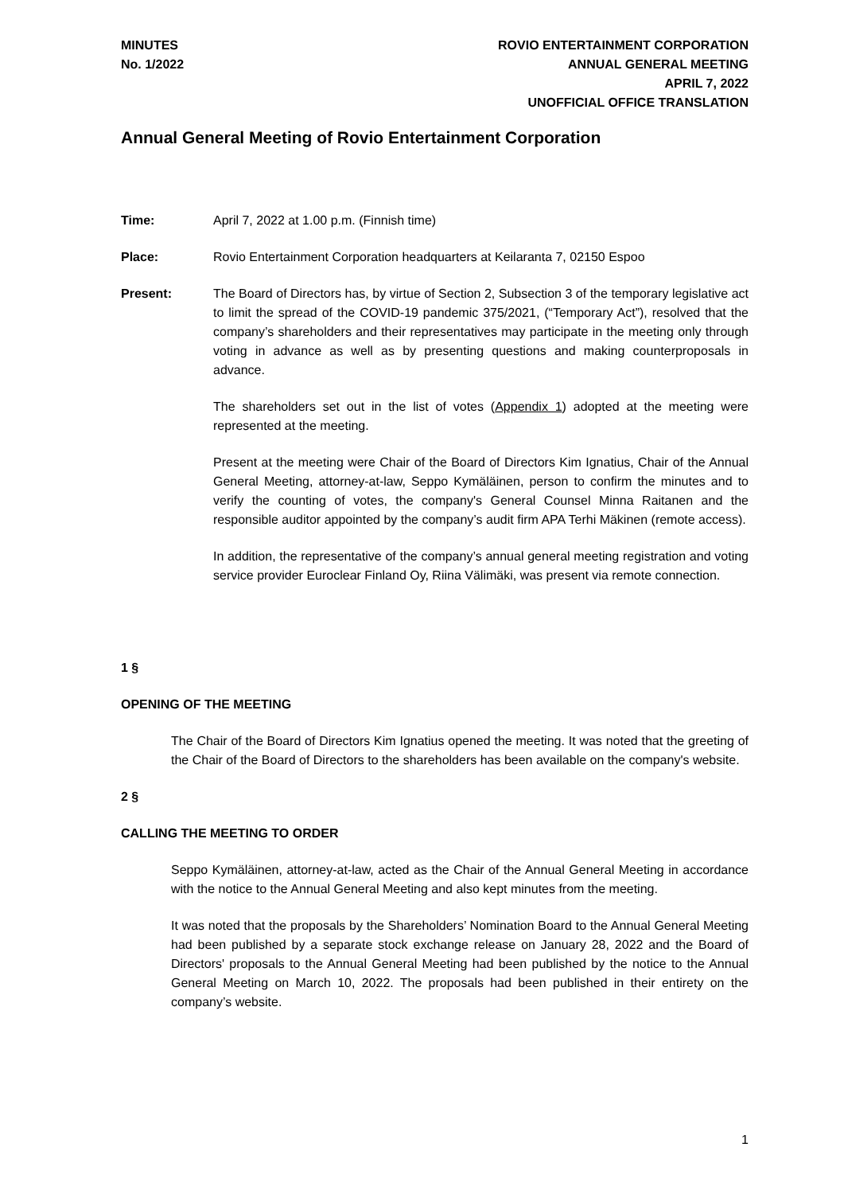MINUTES
No. 1/2022
ROVIO ENTERTAINMENT CORPORATION
ANNUAL GENERAL MEETING
APRIL 7, 2022
UNOFFICIAL OFFICE TRANSLATION
Annual General Meeting of Rovio Entertainment Corporation
Time: April 7, 2022 at 1.00 p.m. (Finnish time)
Place: Rovio Entertainment Corporation headquarters at Keilaranta 7, 02150 Espoo
Present: The Board of Directors has, by virtue of Section 2, Subsection 3 of the temporary legislative act to limit the spread of the COVID-19 pandemic 375/2021, (“Temporary Act”), resolved that the company’s shareholders and their representatives may participate in the meeting only through voting in advance as well as by presenting questions and making counterproposals in advance.
The shareholders set out in the list of votes (Appendix 1) adopted at the meeting were represented at the meeting.
Present at the meeting were Chair of the Board of Directors Kim Ignatius, Chair of the Annual General Meeting, attorney-at-law, Seppo Kymäläinen, person to confirm the minutes and to verify the counting of votes, the company's General Counsel Minna Raitanen and the responsible auditor appointed by the company’s audit firm APA Terhi Mäkinen (remote access).
In addition, the representative of the company’s annual general meeting registration and voting service provider Euroclear Finland Oy, Riina Välimäki, was present via remote connection.
1 §
OPENING OF THE MEETING
The Chair of the Board of Directors Kim Ignatius opened the meeting. It was noted that the greeting of the Chair of the Board of Directors to the shareholders has been available on the company's website.
2 §
CALLING THE MEETING TO ORDER
Seppo Kymäläinen, attorney-at-law, acted as the Chair of the Annual General Meeting in accordance with the notice to the Annual General Meeting and also kept minutes from the meeting.
It was noted that the proposals by the Shareholders’ Nomination Board to the Annual General Meeting had been published by a separate stock exchange release on January 28, 2022 and the Board of Directors' proposals to the Annual General Meeting had been published by the notice to the Annual General Meeting on March 10, 2022. The proposals had been published in their entirety on the company’s website.
1